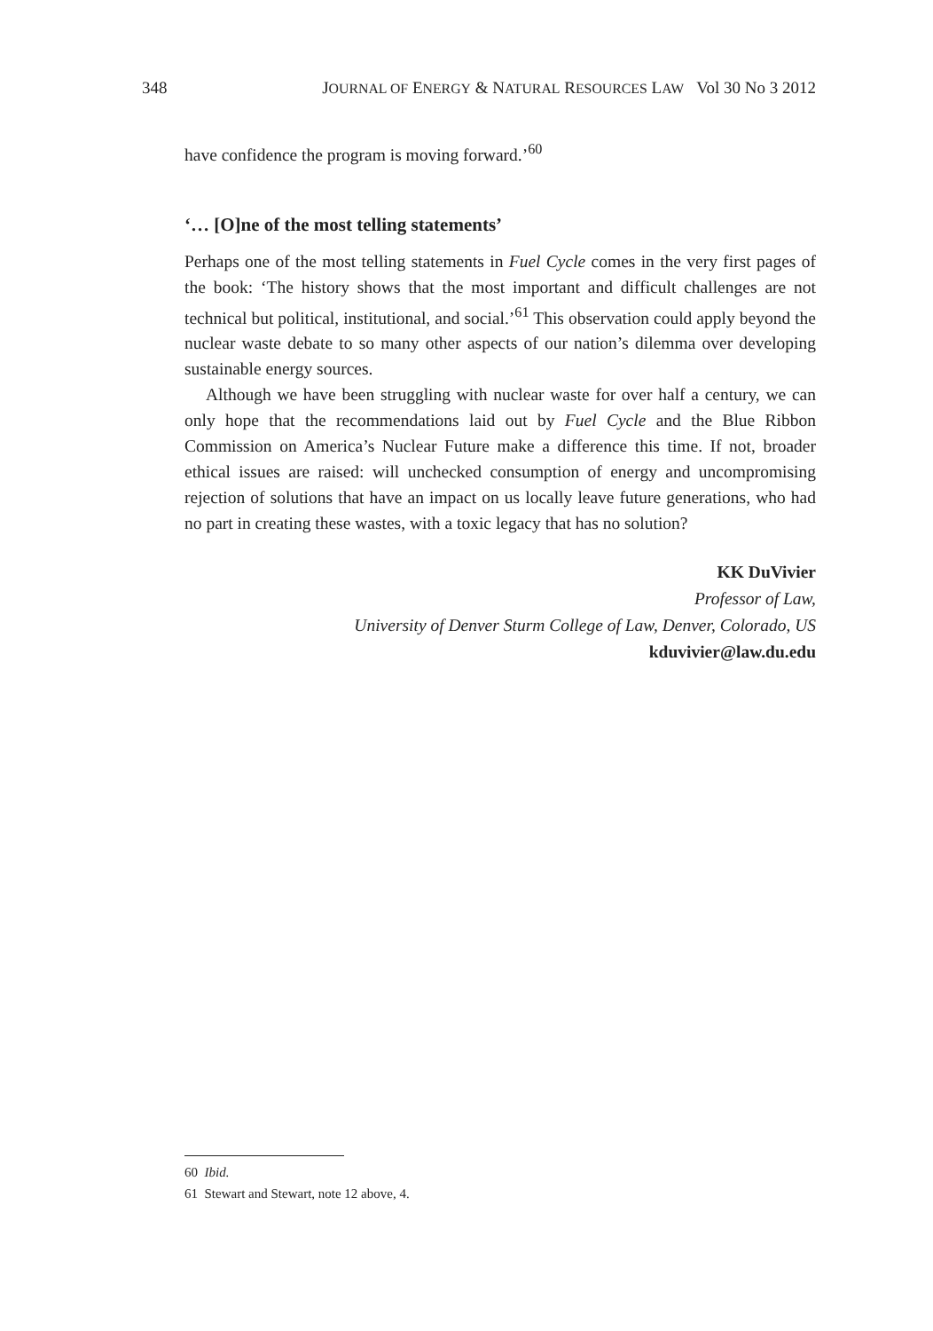348 JOURNAL OF ENERGY & NATURAL RESOURCES LAW Vol 30 No 3 2012
have confidence the program is moving forward.’<sup>60</sup>
‘… [O]ne of the most telling statements’
Perhaps one of the most telling statements in Fuel Cycle comes in the very first pages of the book: ‘The history shows that the most important and difficult challenges are not technical but political, institutional, and social.’<sup>61</sup> This observation could apply beyond the nuclear waste debate to so many other aspects of our nation’s dilemma over developing sustainable energy sources.
Although we have been struggling with nuclear waste for over half a century, we can only hope that the recommendations laid out by Fuel Cycle and the Blue Ribbon Commission on America’s Nuclear Future make a difference this time. If not, broader ethical issues are raised: will unchecked consumption of energy and uncompromising rejection of solutions that have an impact on us locally leave future generations, who had no part in creating these wastes, with a toxic legacy that has no solution?
KK DuVivier
Professor of Law,
University of Denver Sturm College of Law, Denver, Colorado, US
kduvivier@law.du.edu
60 Ibid.
61 Stewart and Stewart, note 12 above, 4.